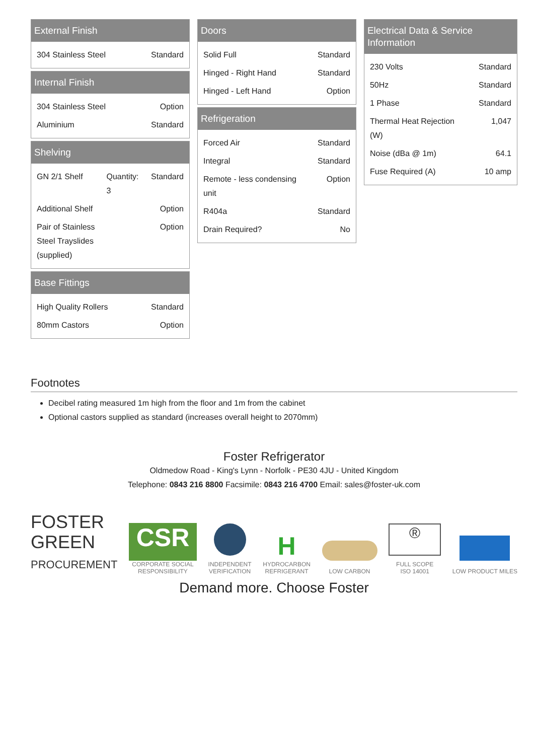External Finish
| 304 Stainless Steel | Standard |
Internal Finish
| 304 Stainless Steel | Option |
| Aluminium | Standard |
Shelving
| GN 2/1 Shelf | Quantity: 3 | Standard |
| Additional Shelf | | Option |
| Pair of Stainless Steel Trayslides (supplied) | | Option |
Base Fittings
| High Quality Rollers | Standard |
| 80mm Castors | Option |
Doors
| Solid Full | Standard |
| Hinged - Right Hand | Standard |
| Hinged - Left Hand | Option |
Refrigeration
| Forced Air | Standard |
| Integral | Standard |
| Remote - less condensing unit | Option |
| R404a | Standard |
| Drain Required? | No |
Electrical Data & Service Information
| 230 Volts | Standard |
| 50Hz | Standard |
| 1 Phase | Standard |
| Thermal Heat Rejection (W) | 1,047 |
| Noise (dBa @ 1m) | 64.1 |
| Fuse Required (A) | 10 amp |
Footnotes
Decibel rating measured 1m high from the floor and 1m from the cabinet
Optional castors supplied as standard (increases overall height to 2070mm)
Foster Refrigerator
Oldmedow Road - King's Lynn - Norfolk - PE30 4JU - United Kingdom
Telephone: 0843 216 8800 Facsimile: 0843 216 4700 Email: sales@foster-uk.com
FOSTER
GREEN
PROCUREMENT
CSR
CORPORATE SOCIAL
RESPONSIBILITY
INDEPENDENT
VERIFICATION
H
HYDROCARBON
REFRIGERANT
LOW CARBON
®
FULL SCOPE
ISO 14001
LOW PRODUCT MILES
Demand more. Choose Foster